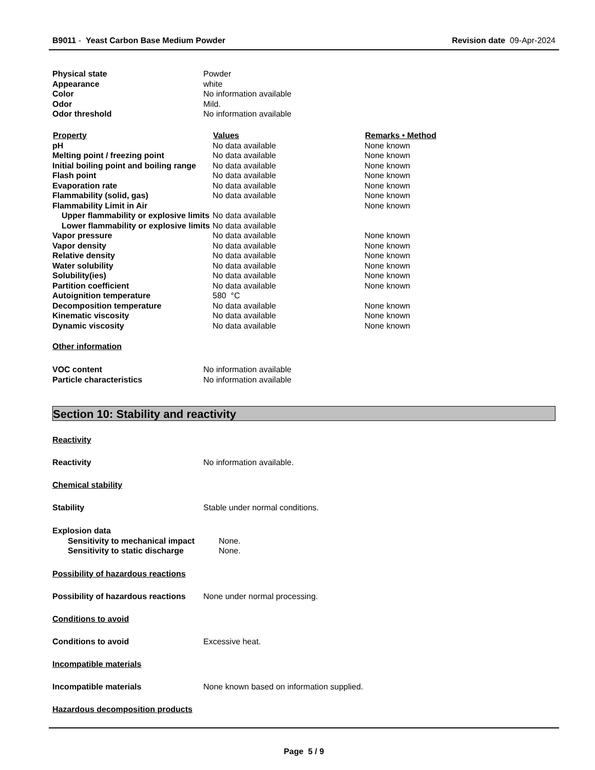B9011 - Yeast Carbon Base Medium Powder
Revision date 09-Apr-2024
| Physical state | Powder |
| Appearance | white |
| Color | No information available |
| Odor | Mild. |
| Odor threshold | No information available |
| Property | Values | Remarks • Method |
| --- | --- | --- |
| pH | No data available | None known |
| Melting point / freezing point | No data available | None known |
| Initial boiling point and boiling range | No data available | None known |
| Flash point | No data available | None known |
| Evaporation rate | No data available | None known |
| Flammability (solid, gas) | No data available | None known |
| Flammability Limit in Air | | None known |
| Upper flammability or explosive limits | No data available | |
| Lower flammability or explosive limits | No data available | |
| Vapor pressure | No data available | None known |
| Vapor density | No data available | None known |
| Relative density | No data available | None known |
| Water solubility | No data available | None known |
| Solubility(ies) | No data available | None known |
| Partition coefficient | No data available | None known |
| Autoignition temperature | 580 °C | |
| Decomposition temperature | No data available | None known |
| Kinematic viscosity | No data available | None known |
| Dynamic viscosity | No data available | None known |
Other information
| VOC content | No information available |
| Particle characteristics | No information available |
Section 10: Stability and reactivity
Reactivity
Reactivity No information available.
Chemical stability
Stability Stable under normal conditions.
| Explosion data | |
| Sensitivity to mechanical impact | None. |
| Sensitivity to static discharge | None. |
Possibility of hazardous reactions
Possibility of hazardous reactions
None under normal processing.
Conditions to avoid
Conditions to avoid Excessive heat.
Incompatible materials
Incompatible materials None known based on information supplied.
Hazardous decomposition products
Page 5 / 9